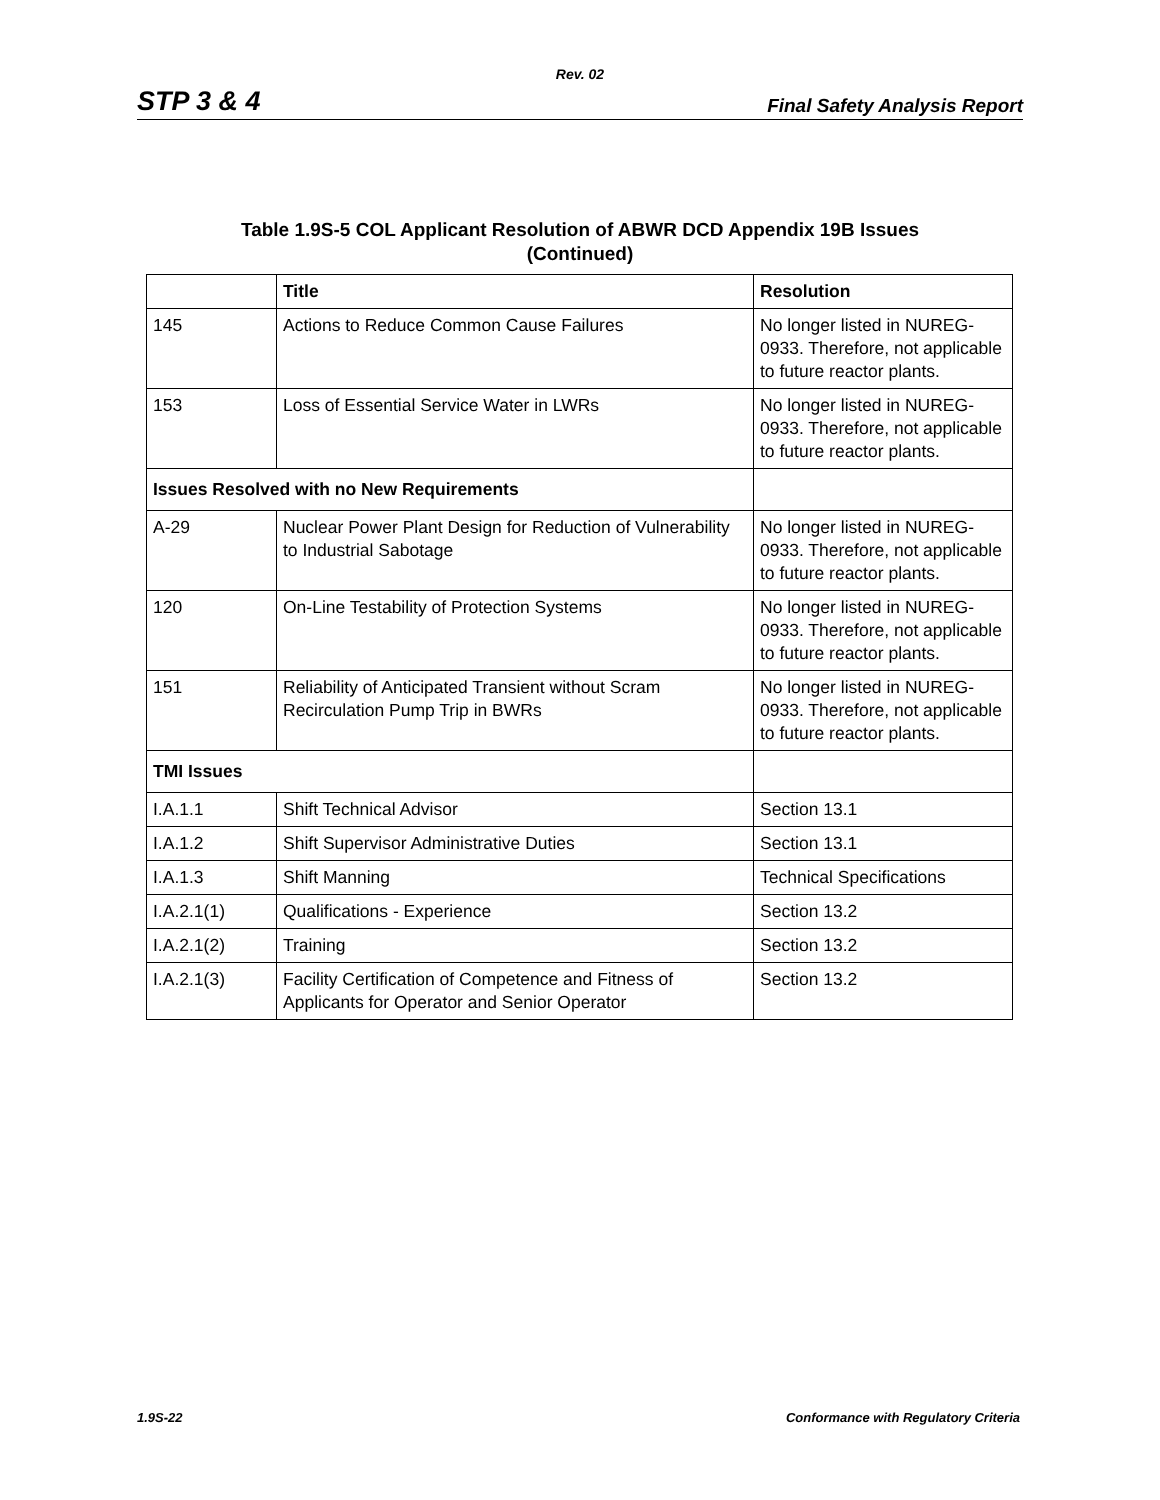Rev. 02
STP 3 & 4 Final Safety Analysis Report
Table 1.9S-5 COL Applicant Resolution of ABWR DCD Appendix 19B Issues
(Continued)
| | Title | Resolution |
| --- | --- | --- |
| 145 | Actions to Reduce Common Cause Failures | No longer listed in NUREG-0933. Therefore, not applicable to future reactor plants. |
| 153 | Loss of Essential Service Water in LWRs | No longer listed in NUREG-0933. Therefore, not applicable to future reactor plants. |
| Issues Resolved with no New Requirements | | |
| A-29 | Nuclear Power Plant Design for Reduction of Vulnerability to Industrial Sabotage | No longer listed in NUREG-0933. Therefore, not applicable to future reactor plants. |
| 120 | On-Line Testability of Protection Systems | No longer listed in NUREG-0933. Therefore, not applicable to future reactor plants. |
| 151 | Reliability of Anticipated Transient without Scram Recirculation Pump Trip in BWRs | No longer listed in NUREG-0933. Therefore, not applicable to future reactor plants. |
| TMI Issues | | |
| I.A.1.1 | Shift Technical Advisor | Section 13.1 |
| I.A.1.2 | Shift Supervisor Administrative Duties | Section 13.1 |
| I.A.1.3 | Shift Manning | Technical Specifications |
| I.A.2.1(1) | Qualifications - Experience | Section 13.2 |
| I.A.2.1(2) | Training | Section 13.2 |
| I.A.2.1(3) | Facility Certification of Competence and Fitness of Applicants for Operator and Senior Operator | Section 13.2 |
1.9S-22 Conformance with Regulatory Criteria